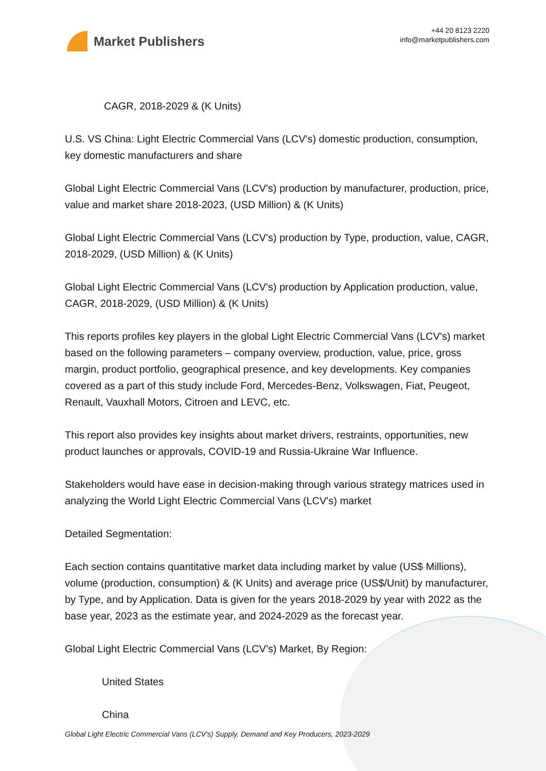Market Publishers
+44 20 8123 2220
info@marketpublishers.com
CAGR, 2018-2029 & (K Units)
U.S. VS China: Light Electric Commercial Vans (LCV's) domestic production, consumption, key domestic manufacturers and share
Global Light Electric Commercial Vans (LCV's) production by manufacturer, production, price, value and market share 2018-2023, (USD Million) & (K Units)
Global Light Electric Commercial Vans (LCV's) production by Type, production, value, CAGR, 2018-2029, (USD Million) & (K Units)
Global Light Electric Commercial Vans (LCV's) production by Application production, value, CAGR, 2018-2029, (USD Million) & (K Units)
This reports profiles key players in the global Light Electric Commercial Vans (LCV's) market based on the following parameters – company overview, production, value, price, gross margin, product portfolio, geographical presence, and key developments. Key companies covered as a part of this study include Ford, Mercedes-Benz, Volkswagen, Fiat, Peugeot, Renault, Vauxhall Motors, Citroen and LEVC, etc.
This report also provides key insights about market drivers, restraints, opportunities, new product launches or approvals, COVID-19 and Russia-Ukraine War Influence.
Stakeholders would have ease in decision-making through various strategy matrices used in analyzing the World Light Electric Commercial Vans (LCV's) market
Detailed Segmentation:
Each section contains quantitative market data including market by value (US$ Millions), volume (production, consumption) & (K Units) and average price (US$/Unit) by manufacturer, by Type, and by Application. Data is given for the years 2018-2029 by year with 2022 as the base year, 2023 as the estimate year, and 2024-2029 as the forecast year.
Global Light Electric Commercial Vans (LCV's) Market, By Region:
United States
China
Global Light Electric Commercial Vans (LCV's) Supply, Demand and Key Producers, 2023-2029